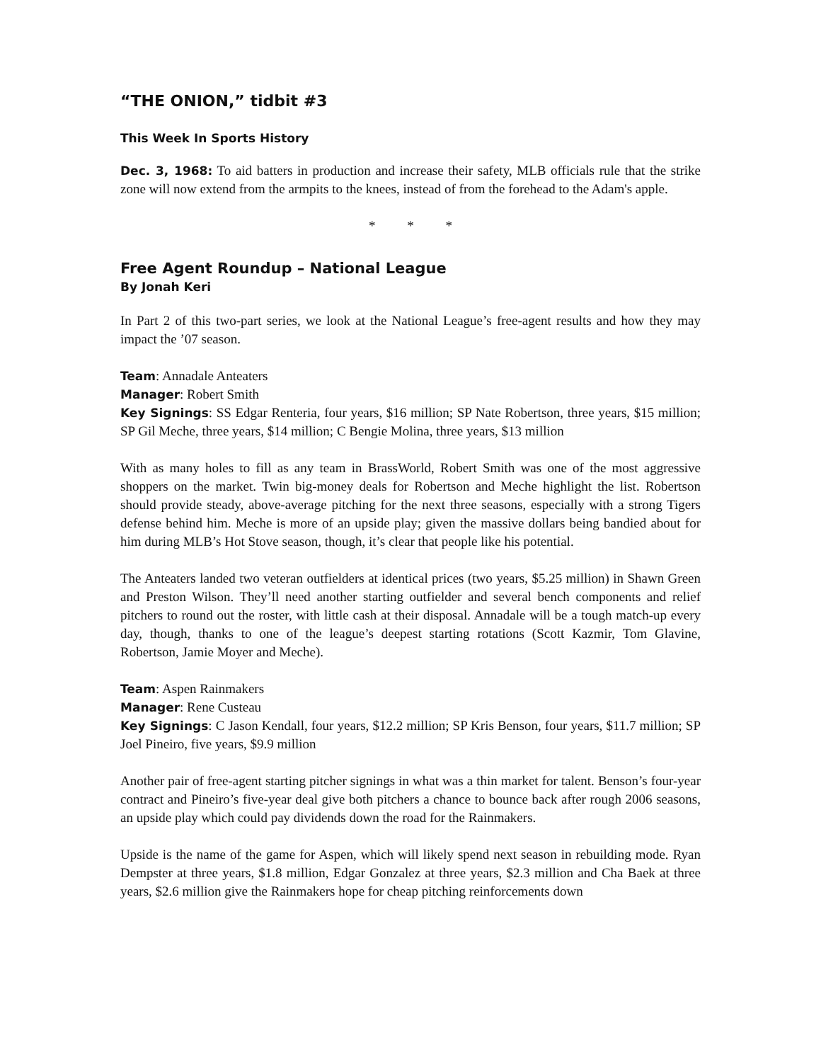“THE ONION,” tidbit #3
This Week In Sports History
Dec. 3, 1968: To aid batters in production and increase their safety, MLB officials rule that the strike zone will now extend from the armpits to the knees, instead of from the forehead to the Adam's apple.
* * *
Free Agent Roundup – National League
By Jonah Keri
In Part 2 of this two-part series, we look at the National League’s free-agent results and how they may impact the ’07 season.
Team: Annadale Anteaters
Manager: Robert Smith
Key Signings: SS Edgar Renteria, four years, $16 million; SP Nate Robertson, three years, $15 million; SP Gil Meche, three years, $14 million; C Bengie Molina, three years, $13 million
With as many holes to fill as any team in BrassWorld, Robert Smith was one of the most aggressive shoppers on the market. Twin big-money deals for Robertson and Meche highlight the list. Robertson should provide steady, above-average pitching for the next three seasons, especially with a strong Tigers defense behind him. Meche is more of an upside play; given the massive dollars being bandied about for him during MLB’s Hot Stove season, though, it’s clear that people like his potential.
The Anteaters landed two veteran outfielders at identical prices (two years, $5.25 million) in Shawn Green and Preston Wilson. They’ll need another starting outfielder and several bench components and relief pitchers to round out the roster, with little cash at their disposal. Annadale will be a tough match-up every day, though, thanks to one of the league’s deepest starting rotations (Scott Kazmir, Tom Glavine, Robertson, Jamie Moyer and Meche).
Team: Aspen Rainmakers
Manager: Rene Custeau
Key Signings: C Jason Kendall, four years, $12.2 million; SP Kris Benson, four years, $11.7 million; SP Joel Pineiro, five years, $9.9 million
Another pair of free-agent starting pitcher signings in what was a thin market for talent. Benson’s four-year contract and Pineiro’s five-year deal give both pitchers a chance to bounce back after rough 2006 seasons, an upside play which could pay dividends down the road for the Rainmakers.
Upside is the name of the game for Aspen, which will likely spend next season in rebuilding mode. Ryan Dempster at three years, $1.8 million, Edgar Gonzalez at three years, $2.3 million and Cha Baek at three years, $2.6 million give the Rainmakers hope for cheap pitching reinforcements down